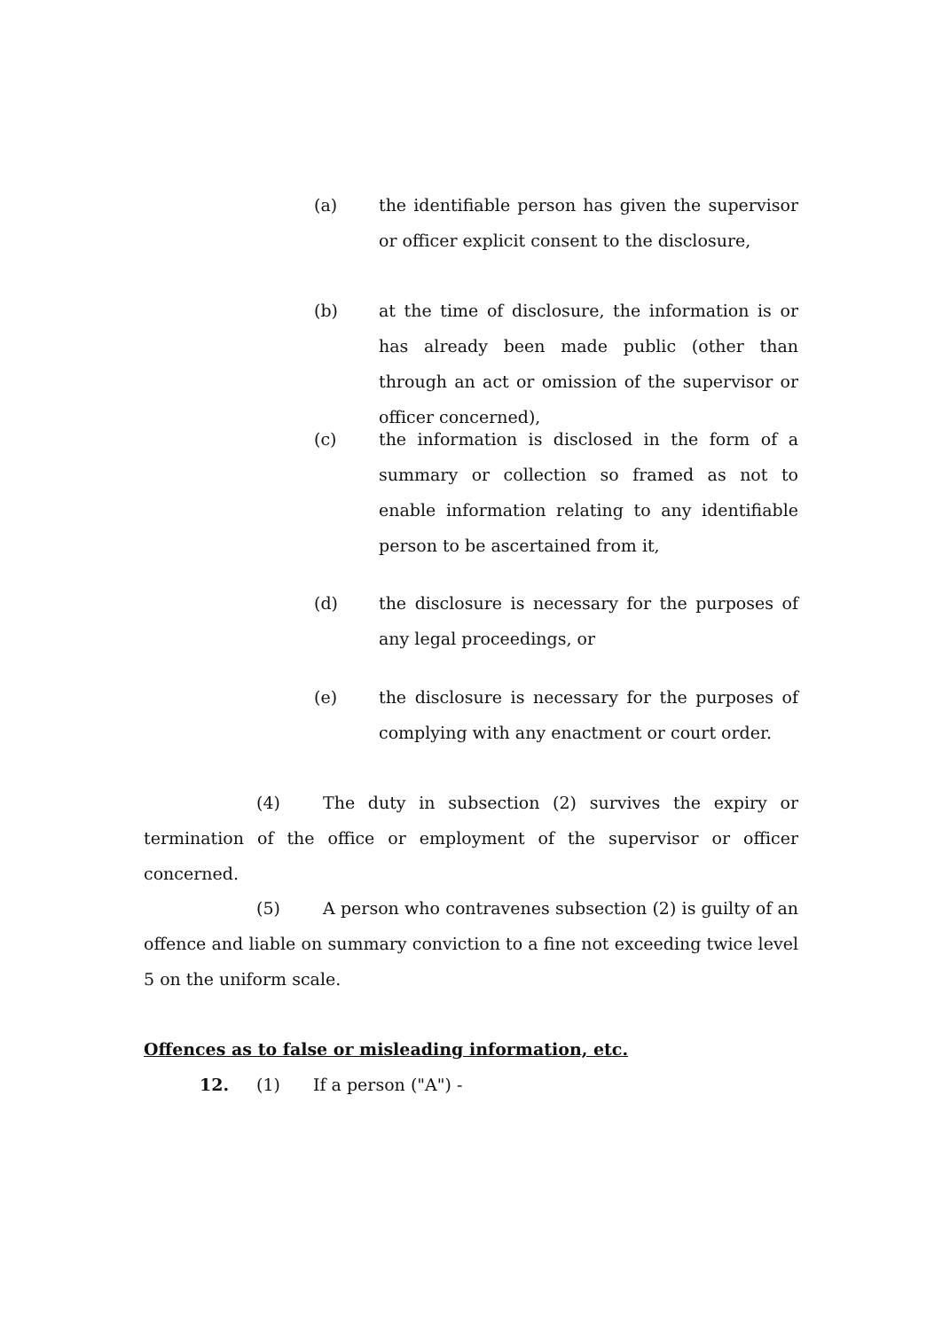(a) the identifiable person has given the supervisor or officer explicit consent to the disclosure,
(b) at the time of disclosure, the information is or has already been made public (other than through an act or omission of the supervisor or officer concerned),
(c) the information is disclosed in the form of a summary or collection so framed as not to enable information relating to any identifiable person to be ascertained from it,
(d) the disclosure is necessary for the purposes of any legal proceedings, or
(e) the disclosure is necessary for the purposes of complying with any enactment or court order.
(4) The duty in subsection (2) survives the expiry or termination of the office or employment of the supervisor or officer concerned.
(5) A person who contravenes subsection (2) is guilty of an offence and liable on summary conviction to a fine not exceeding twice level 5 on the uniform scale.
Offences as to false or misleading information, etc.
12. (1) If a person ("A") -